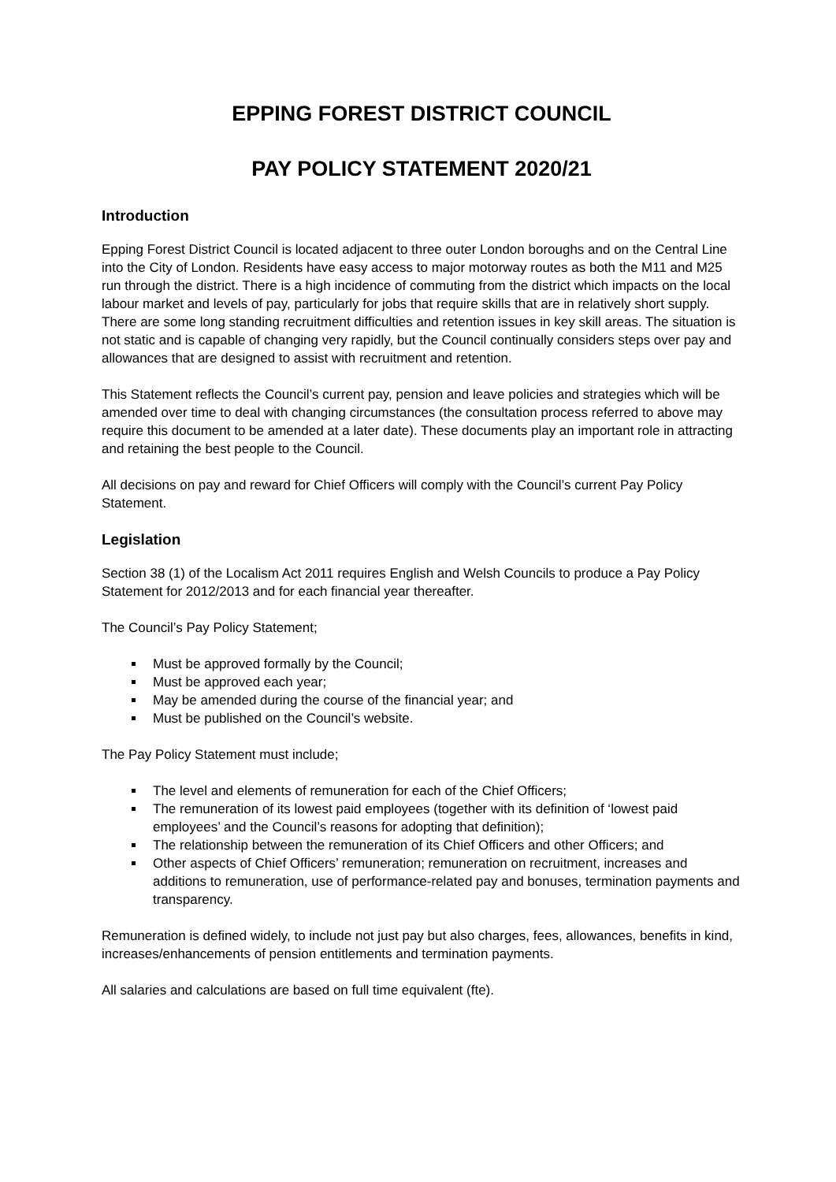EPPING FOREST DISTRICT COUNCIL
PAY POLICY STATEMENT 2020/21
Introduction
Epping Forest District Council is located adjacent to three outer London boroughs and on the Central Line into the City of London. Residents have easy access to major motorway routes as both the M11 and M25 run through the district. There is a high incidence of commuting from the district which impacts on the local labour market and levels of pay, particularly for jobs that require skills that are in relatively short supply. There are some long standing recruitment difficulties and retention issues in key skill areas. The situation is not static and is capable of changing very rapidly, but the Council continually considers steps over pay and allowances that are designed to assist with recruitment and retention.
This Statement reflects the Council’s current pay, pension and leave policies and strategies which will be amended over time to deal with changing circumstances (the consultation process referred to above may require this document to be amended at a later date). These documents play an important role in attracting and retaining the best people to the Council.
All decisions on pay and reward for Chief Officers will comply with the Council’s current Pay Policy Statement.
Legislation
Section 38 (1) of the Localism Act 2011 requires English and Welsh Councils to produce a Pay Policy Statement for 2012/2013 and for each financial year thereafter.
The Council’s Pay Policy Statement;
Must be approved formally by the Council;
Must be approved each year;
May be amended during the course of the financial year; and
Must be published on the Council’s website.
The Pay Policy Statement must include;
The level and elements of remuneration for each of the Chief Officers;
The remuneration of its lowest paid employees (together with its definition of ‘lowest paid employees’ and the Council’s reasons for adopting that definition);
The relationship between the remuneration of its Chief Officers and other Officers; and
Other aspects of Chief Officers’ remuneration; remuneration on recruitment, increases and additions to remuneration, use of performance-related pay and bonuses, termination payments and transparency.
Remuneration is defined widely, to include not just pay but also charges, fees, allowances, benefits in kind, increases/enhancements of pension entitlements and termination payments.
All salaries and calculations are based on full time equivalent (fte).